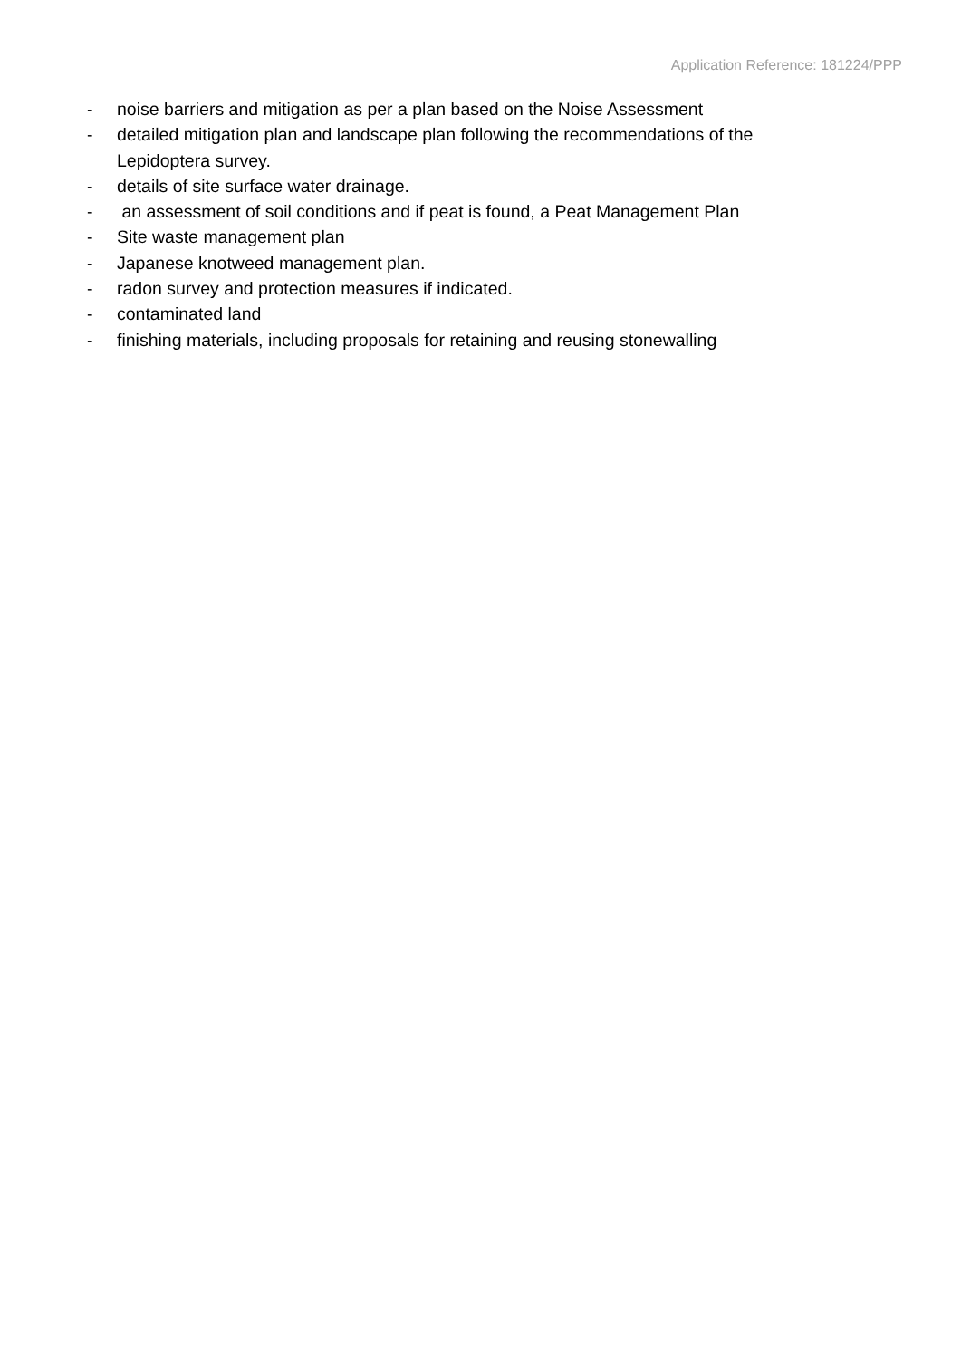Application Reference: 181224/PPP
- noise barriers and mitigation as per a plan based on the Noise Assessment
- detailed mitigation plan and landscape plan following the recommendations of the Lepidoptera survey.
- details of site surface water drainage.
- an assessment of soil conditions and if peat is found, a Peat Management Plan
- Site waste management plan
- Japanese knotweed management plan.
- radon survey and protection measures if indicated.
- contaminated land
- finishing materials, including proposals for retaining and reusing stonewalling